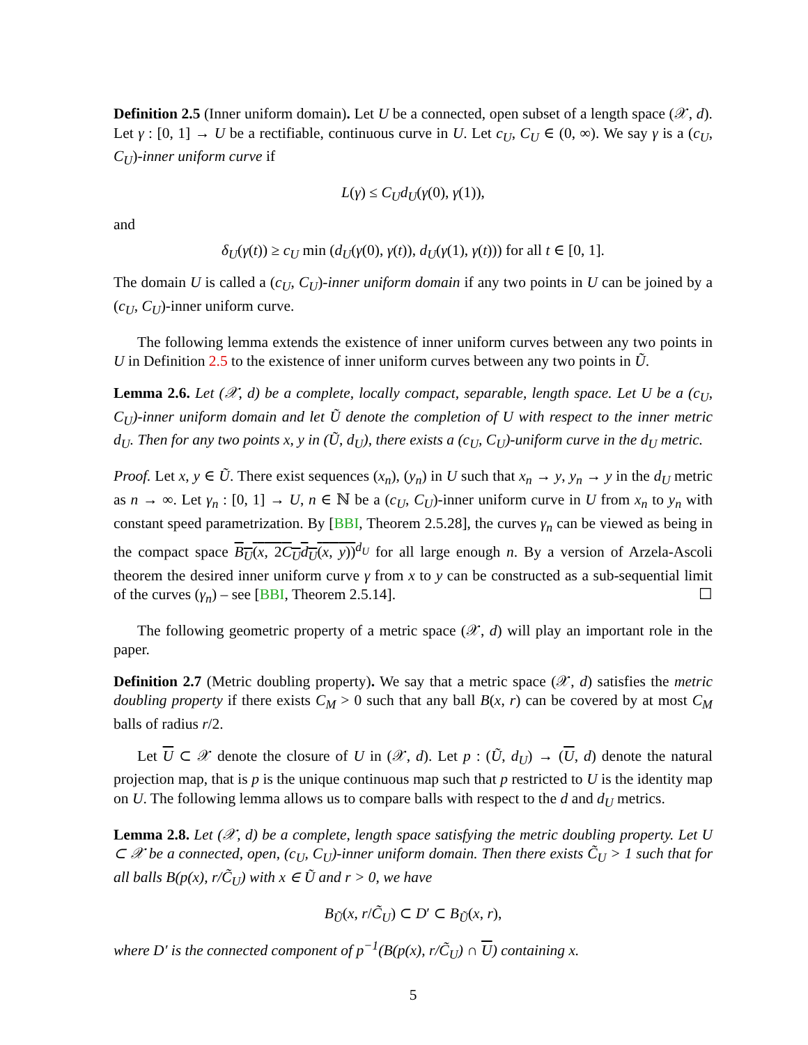Definition 2.5 (Inner uniform domain). Let U be a connected, open subset of a length space (𝒳, d). Let γ : [0, 1] → U be a rectifiable, continuous curve in U. Let c<sub>U</sub>, C<sub>U</sub> ∈ (0, ∞). We say γ is a (c<sub>U</sub>, C<sub>U</sub>)-inner uniform curve if
L(γ) ≤ C<sub>U</sub>d<sub>U</sub>(γ(0), γ(1)),
and
δ<sub>U</sub>(γ(t)) ≥ c<sub>U</sub> min (d<sub>U</sub>(γ(0), γ(t)), d<sub>U</sub>(γ(1), γ(t))) for all t ∈ [0, 1].
The domain U is called a (c<sub>U</sub>, C<sub>U</sub>)-inner uniform domain if any two points in U can be joined by a (c<sub>U</sub>, C<sub>U</sub>)-inner uniform curve.
The following lemma extends the existence of inner uniform curves between any two points in U in Definition 2.5 to the existence of inner uniform curves between any two points in Ũ.
Lemma 2.6. Let (𝒳, d) be a complete, locally compact, separable, length space. Let U be a (c<sub>U</sub>, C<sub>U</sub>)-inner uniform domain and let Ũ denote the completion of U with respect to the inner metric d<sub>U</sub>. Then for any two points x, y in (Ũ, d<sub>U</sub>), there exists a (c<sub>U</sub>, C<sub>U</sub>)-uniform curve in the d<sub>U</sub> metric.
Proof. Let x, y ∈ Ũ. There exist sequences (x<sub>n</sub>), (y<sub>n</sub>) in U such that x<sub>n</sub> → y, y<sub>n</sub> → y in the d<sub>U</sub> metric as n → ∞. Let γ<sub>n</sub> : [0, 1] → U, n ∈ ℕ be a (c<sub>U</sub>, C<sub>U</sub>)-inner uniform curve in U from x<sub>n</sub> to y<sub>n</sub> with constant speed parametrization. By [BBI, Theorem 2.5.28], the curves γ<sub>n</sub> can be viewed as being in the compact space B<sub>U</sub>(x, 2C<sub>U</sub>d<sub>U</sub>(x, y))<sup>d<sub>U</sub></sup> for all large enough n. By a version of Arzela-Ascoli theorem the desired inner uniform curve γ from x to y can be constructed as a sub-sequential limit of the curves (γ<sub>n</sub>) – see [BBI, Theorem 2.5.14]. ☐
The following geometric property of a metric space (𝒳, d) will play an important role in the paper.
Definition 2.7 (Metric doubling property). We say that a metric space (𝒳, d) satisfies the metric doubling property if there exists C<sub>M</sub> > 0 such that any ball B(x, r) can be covered by at most C<sub>M</sub> balls of radius r/2.
Let U ⊂ 𝒳 denote the closure of U in (𝒳, d). Let p : (Ũ, d<sub>U</sub>) → (U, d) denote the natural projection map, that is p is the unique continuous map such that p restricted to U is the identity map on U. The following lemma allows us to compare balls with respect to the d and d<sub>U</sub> metrics.
Lemma 2.8. Let (𝒳, d) be a complete, length space satisfying the metric doubling property. Let U ⊂ 𝒳 be a connected, open, (c<sub>U</sub>, C<sub>U</sub>)-inner uniform domain. Then there exists C̃<sub>U</sub> > 1 such that for all balls B(p(x), r/C̃<sub>U</sub>) with x ∈ Ũ and r > 0, we have
B<sub>Ũ</sub>(x, r/C̃<sub>U</sub>) ⊂ D′ ⊂ B<sub>Ũ</sub>(x, r),
where D′ is the connected component of p<sup>−1</sup>(B(p(x), r/C̃<sub>U</sub>) ∩ U) containing x.
5